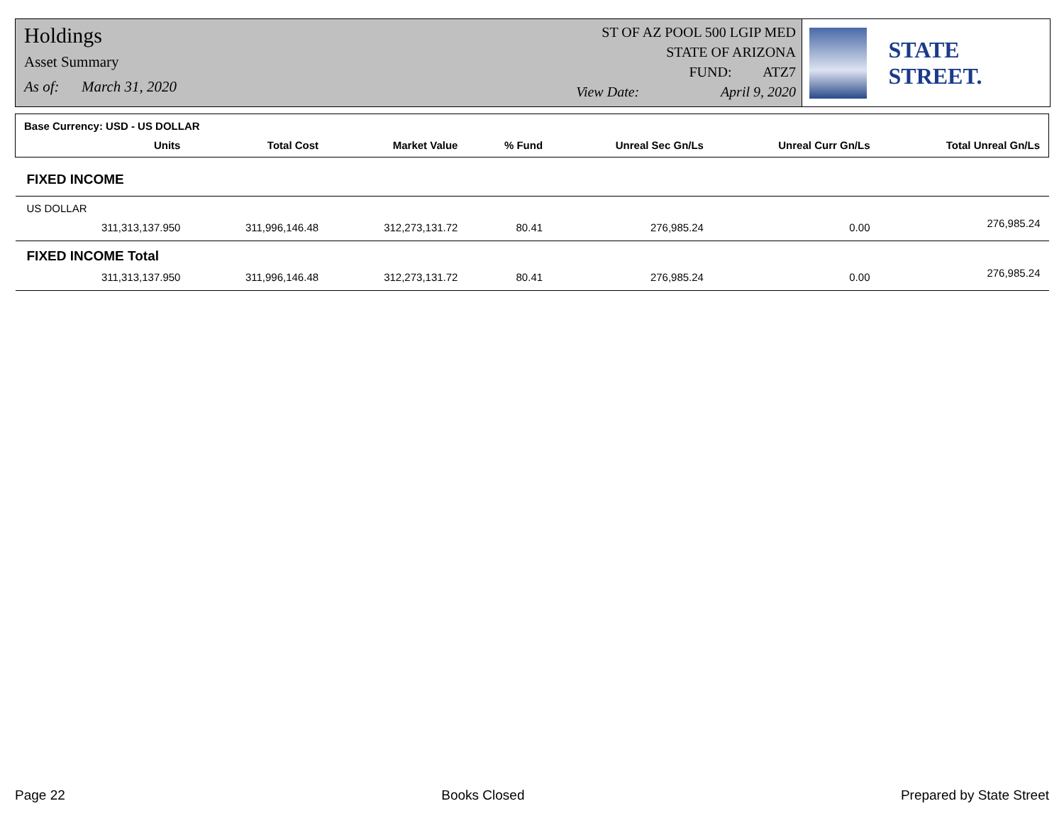Holdings
Asset Summary
As of: March 31, 2020
ST OF AZ POOL 500 LGIP MED
STATE OF ARIZONA
FUND: ATZ7
View Date: April 9, 2020
STATE STREET.
| Base Currency: USD - US DOLLAR | | | | | | | |
| | Units | Total Cost | Market Value | % Fund | Unreal Sec Gn/Ls | Unreal Curr Gn/Ls | Total Unreal Gn/Ls |
| FIXED INCOME | | | | | | | |
| US DOLLAR | | | | | | | |
| | 311,313,137.950 | 311,996,146.48 | 312,273,131.72 | 80.41 | 276,985.24 | 0.00 | 276,985.24 |
| FIXED INCOME Total | | | | | | | |
| | 311,313,137.950 | 311,996,146.48 | 312,273,131.72 | 80.41 | 276,985.24 | 0.00 | 276,985.24 |
Page 22 Books Closed Prepared by State Street